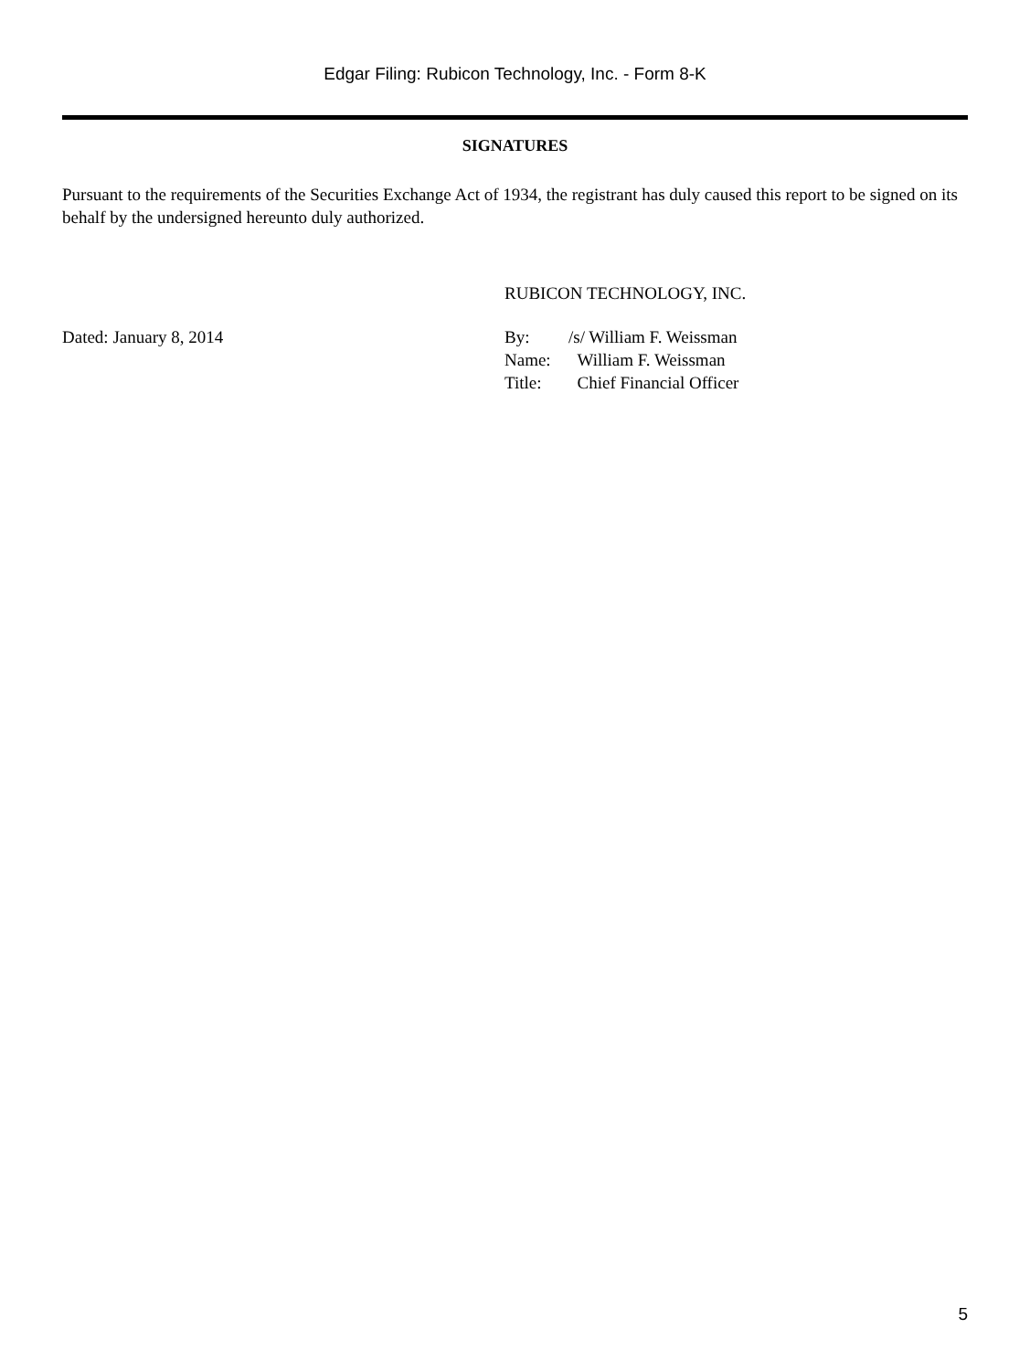Edgar Filing: Rubicon Technology, Inc. - Form 8-K
SIGNATURES
Pursuant to the requirements of the Securities Exchange Act of 1934, the registrant has duly caused this report to be signed on its behalf by the undersigned hereunto duly authorized.
Dated: January 8, 2014
RUBICON TECHNOLOGY, INC.
| By: | /s/ William F. Weissman |
| Name: | William F. Weissman |
| Title: | Chief Financial Officer |
5